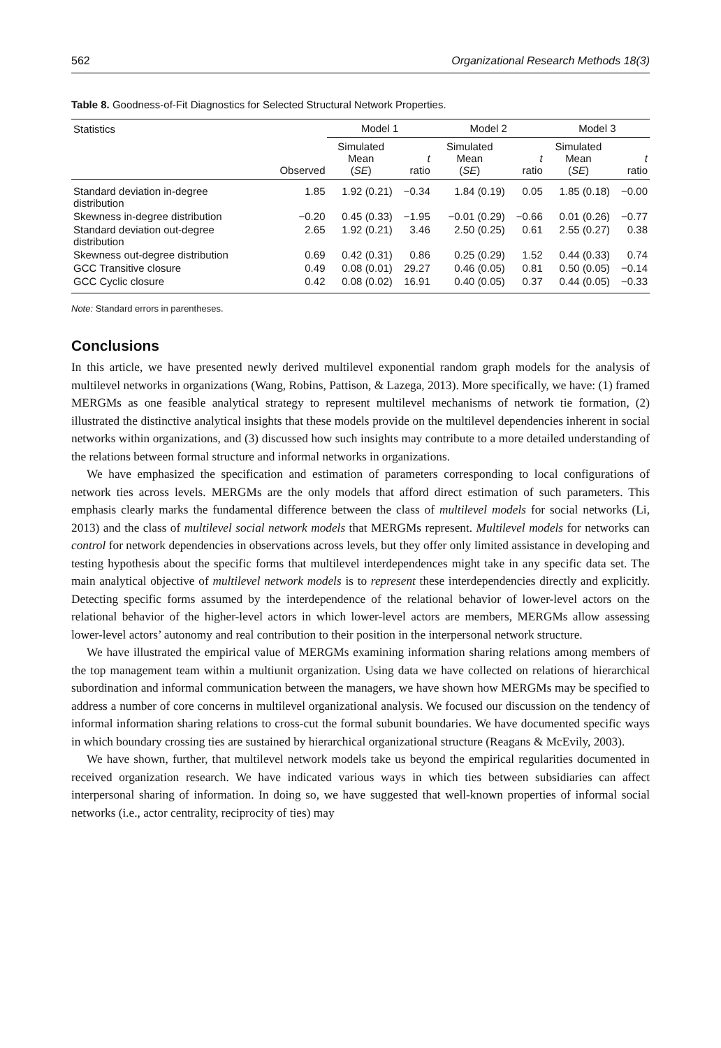562 Organizational Research Methods 18(3)
Table 8. Goodness-of-Fit Diagnostics for Selected Structural Network Properties.
| Statistics | | Model 1 | | Model 2 | | Model 3 | |
| --- | --- | --- | --- | --- | --- | --- | --- |
| | Observed | Simulated Mean ( SE ) | t ratio | Simulated Mean ( SE ) | t ratio | Simulated Mean ( SE ) | t ratio |
| Standard deviation in-degree distribution | 1.85 | 1.92 (0.21) | −0.34 | 1.84 (0.19) | 0.05 | 1.85 (0.18) | −0.00 |
| Skewness in-degree distribution | −0.20 | 0.45 (0.33) | −1.95 | −0.01 (0.29) | −0.66 | 0.01 (0.26) | −0.77 |
| Standard deviation out-degree distribution | 2.65 | 1.92 (0.21) | 3.46 | 2.50 (0.25) | 0.61 | 2.55 (0.27) | 0.38 |
| Skewness out-degree distribution | 0.69 | 0.42 (0.31) | 0.86 | 0.25 (0.29) | 1.52 | 0.44 (0.33) | 0.74 |
| GCC Transitive closure | 0.49 | 0.08 (0.01) | 29.27 | 0.46 (0.05) | 0.81 | 0.50 (0.05) | −0.14 |
| GCC Cyclic closure | 0.42 | 0.08 (0.02) | 16.91 | 0.40 (0.05) | 0.37 | 0.44 (0.05) | −0.33 |
Note: Standard errors in parentheses.
Conclusions
In this article, we have presented newly derived multilevel exponential random graph models for the analysis of multilevel networks in organizations (Wang, Robins, Pattison, & Lazega, 2013). More specifically, we have: (1) framed MERGMs as one feasible analytical strategy to represent multilevel mechanisms of network tie formation, (2) illustrated the distinctive analytical insights that these models provide on the multilevel dependencies inherent in social networks within organizations, and (3) discussed how such insights may contribute to a more detailed understanding of the relations between formal structure and informal networks in organizations.
We have emphasized the specification and estimation of parameters corresponding to local configurations of network ties across levels. MERGMs are the only models that afford direct estimation of such parameters. This emphasis clearly marks the fundamental difference between the class of multilevel models for social networks (Li, 2013) and the class of multilevel social network models that MERGMs represent. Multilevel models for networks can control for network dependencies in observations across levels, but they offer only limited assistance in developing and testing hypothesis about the specific forms that multilevel interdependences might take in any specific data set. The main analytical objective of multilevel network models is to represent these interdependencies directly and explicitly. Detecting specific forms assumed by the interdependence of the relational behavior of lower-level actors on the relational behavior of the higher-level actors in which lower-level actors are members, MERGMs allow assessing lower-level actors’ autonomy and real contribution to their position in the interpersonal network structure.
We have illustrated the empirical value of MERGMs examining information sharing relations among members of the top management team within a multiunit organization. Using data we have collected on relations of hierarchical subordination and informal communication between the managers, we have shown how MERGMs may be specified to address a number of core concerns in multilevel organizational analysis. We focused our discussion on the tendency of informal information sharing relations to cross-cut the formal subunit boundaries. We have documented specific ways in which boundary crossing ties are sustained by hierarchical organizational structure (Reagans & McEvily, 2003).
We have shown, further, that multilevel network models take us beyond the empirical regularities documented in received organization research. We have indicated various ways in which ties between subsidiaries can affect interpersonal sharing of information. In doing so, we have suggested that well-known properties of informal social networks (i.e., actor centrality, reciprocity of ties) may